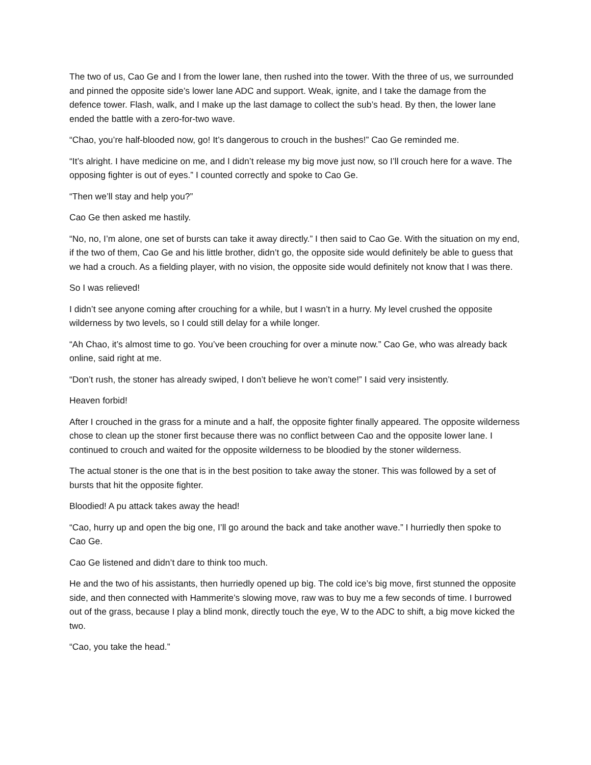The two of us, Cao Ge and I from the lower lane, then rushed into the tower. With the three of us, we surrounded and pinned the opposite side’s lower lane ADC and support. Weak, ignite, and I take the damage from the defence tower. Flash, walk, and I make up the last damage to collect the sub’s head. By then, the lower lane ended the battle with a zero-for-two wave.
“Chao, you’re half-blooded now, go! It’s dangerous to crouch in the bushes!” Cao Ge reminded me.
“It’s alright. I have medicine on me, and I didn’t release my big move just now, so I’ll crouch here for a wave. The opposing fighter is out of eyes.” I counted correctly and spoke to Cao Ge.
“Then we’ll stay and help you?”
Cao Ge then asked me hastily.
“No, no, I’m alone, one set of bursts can take it away directly.” I then said to Cao Ge. With the situation on my end, if the two of them, Cao Ge and his little brother, didn’t go, the opposite side would definitely be able to guess that we had a crouch. As a fielding player, with no vision, the opposite side would definitely not know that I was there.
So I was relieved!
I didn’t see anyone coming after crouching for a while, but I wasn’t in a hurry. My level crushed the opposite wilderness by two levels, so I could still delay for a while longer.
“Ah Chao, it’s almost time to go. You’ve been crouching for over a minute now.” Cao Ge, who was already back online, said right at me.
“Don’t rush, the stoner has already swiped, I don’t believe he won’t come!” I said very insistently.
Heaven forbid!
After I crouched in the grass for a minute and a half, the opposite fighter finally appeared. The opposite wilderness chose to clean up the stoner first because there was no conflict between Cao and the opposite lower lane. I continued to crouch and waited for the opposite wilderness to be bloodied by the stoner wilderness.
The actual stoner is the one that is in the best position to take away the stoner. This was followed by a set of bursts that hit the opposite fighter.
Bloodied! A pu attack takes away the head!
“Cao, hurry up and open the big one, I’ll go around the back and take another wave.” I hurriedly then spoke to Cao Ge.
Cao Ge listened and didn’t dare to think too much.
He and the two of his assistants, then hurriedly opened up big. The cold ice’s big move, first stunned the opposite side, and then connected with Hammerite’s slowing move, raw was to buy me a few seconds of time. I burrowed out of the grass, because I play a blind monk, directly touch the eye, W to the ADC to shift, a big move kicked the two.
“Cao, you take the head.”